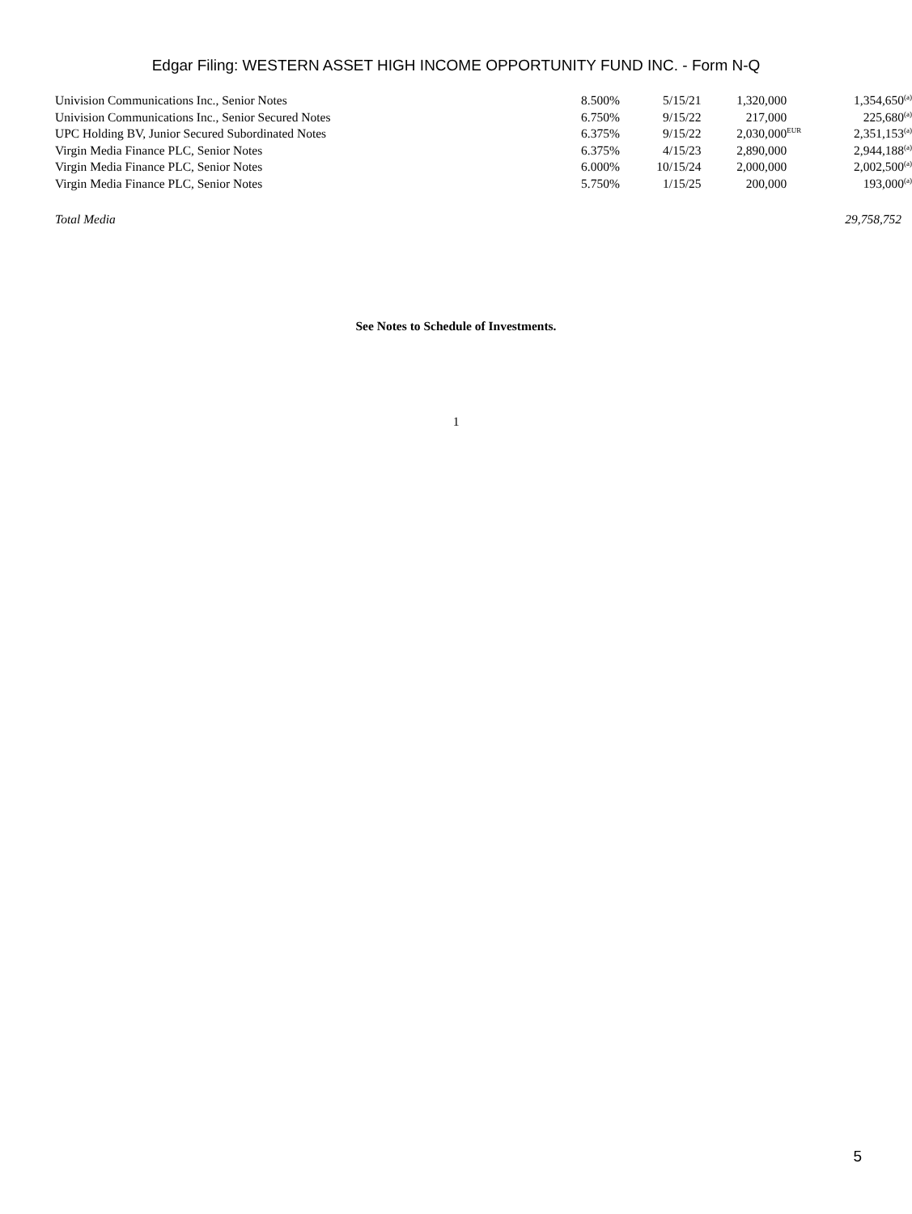Edgar Filing: WESTERN ASSET HIGH INCOME OPPORTUNITY FUND INC. - Form N-Q
| Univision Communications Inc., Senior Notes | 8.500% | 5/15/21 | 1,320,000 | | 1,354,650<sup>(a)</sup> |
| Univision Communications Inc., Senior Secured Notes | 6.750% | 9/15/22 | 217,000 | | 225,680<sup>(a)</sup> |
| UPC Holding BV, Junior Secured Subordinated Notes | 6.375% | 9/15/22 | 2,030,000 | <sup>EUR</sup> | 2,351,153<sup>(a)</sup> |
| Virgin Media Finance PLC, Senior Notes | 6.375% | 4/15/23 | 2,890,000 | | 2,944,188<sup>(a)</sup> |
| Virgin Media Finance PLC, Senior Notes | 6.000% | 10/15/24 | 2,000,000 | | 2,002,500<sup>(a)</sup> |
| Virgin Media Finance PLC, Senior Notes | 5.750% | 1/15/25 | 200,000 | | 193,000<sup>(a)</sup> |
| Total Media | | | | | 29,758,752 |
See Notes to Schedule of Investments.
1
5